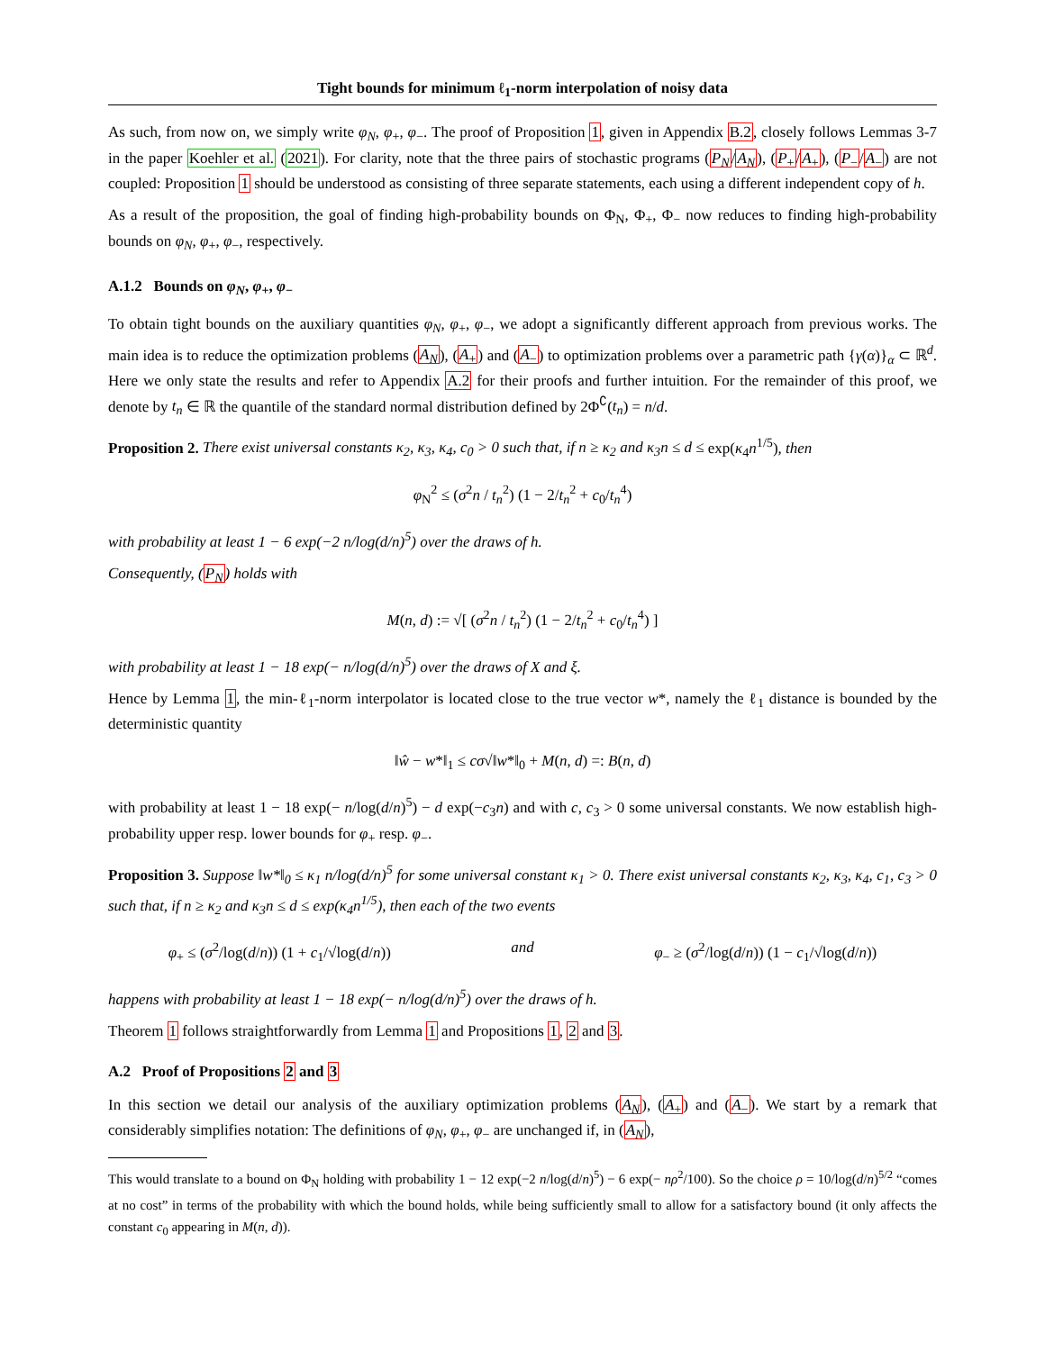Tight bounds for minimum ℓ<sub>1</sub>-norm interpolation of noisy data
As such, from now on, we simply write φ<sub>N</sub>, φ<sub>+</sub>, φ<sub>−</sub>. The proof of Proposition 1, given in Appendix B.2, closely follows Lemmas 3-7 in the paper Koehler et al. (2021). For clarity, note that the three pairs of stochastic programs (P<sub>N</sub>/A<sub>N</sub>), (P<sub>+</sub>/A<sub>+</sub>), (P<sub>−</sub>/A<sub>−</sub>) are not coupled: Proposition 1 should be understood as consisting of three separate statements, each using a different independent copy of h.
As a result of the proposition, the goal of finding high-probability bounds on Φ<sub>N</sub>, Φ<sub>+</sub>, Φ<sub>−</sub> now reduces to finding high-probability bounds on φ<sub>N</sub>, φ<sub>+</sub>, φ<sub>−</sub>, respectively.
A.1.2 Bounds on φ<sub>N</sub>, φ<sub>+</sub>, φ<sub>−</sub>
To obtain tight bounds on the auxiliary quantities φ<sub>N</sub>, φ<sub>+</sub>, φ<sub>−</sub>, we adopt a significantly different approach from previous works. The main idea is to reduce the optimization problems (A<sub>N</sub>), (A<sub>+</sub>) and (A<sub>−</sub>) to optimization problems over a parametric path {γ(α)}<sub>α</sub> ⊂ ℝ<sup>d</sup>. Here we only state the results and refer to Appendix A.2 for their proofs and further intuition. For the remainder of this proof, we denote by t<sub>n</sub> ∈ ℝ the quantile of the standard normal distribution defined by 2Φ<sup>∁</sup>(t<sub>n</sub>) = n/d.
Proposition 2. There exist universal constants κ<sub>2</sub>, κ<sub>3</sub>, κ<sub>4</sub>, c<sub>0</sub> > 0 such that, if n ≥ κ<sub>2</sub> and κ<sub>3</sub>n ≤ d ≤ exp(κ<sub>4</sub>n<sup>1/5</sup>), then
φ<sub>N</sub><sup>2</sup> ≤ (σ<sup>2</sup>n / t<sub>n</sub><sup>2</sup>) (1 − 2/t<sub>n</sub><sup>2</sup> + c<sub>0</sub>/t<sub>n</sub><sup>4</sup>)
with probability at least 1 − 6 exp(−2 n/log(d/n)<sup>5</sup>) over the draws of h.
Consequently, (P<sub>N</sub>) holds with
M(n, d) := √[ (σ<sup>2</sup>n / t<sub>n</sub><sup>2</sup>) (1 − 2/t<sub>n</sub><sup>2</sup> + c<sub>0</sub>/t<sub>n</sub><sup>4</sup>) ]
with probability at least 1 − 18 exp(− n/log(d/n)<sup>5</sup>) over the draws of X and ξ.
Hence by Lemma 1, the min-ℓ<sub>1</sub>-norm interpolator is located close to the true vector w*, namely the ℓ<sub>1</sub> distance is bounded by the deterministic quantity
‖ŵ − w*‖<sub>1</sub> ≤ cσ√‖w*‖<sub>0</sub> + M(n, d) =: B(n, d)
with probability at least 1 − 18 exp(− n/log(d/n)<sup>5</sup>) − d exp(−c<sub>3</sub>n) and with c, c<sub>3</sub> > 0 some universal constants. We now establish high-probability upper resp. lower bounds for φ<sub>+</sub> resp. φ<sub>−</sub>.
Proposition 3. Suppose ‖w*‖<sub>0</sub> ≤ κ<sub>1</sub> n/log(d/n)<sup>5</sup> for some universal constant κ<sub>1</sub> > 0. There exist universal constants κ<sub>2</sub>, κ<sub>3</sub>, κ<sub>4</sub>, c<sub>1</sub>, c<sub>3</sub> > 0 such that, if n ≥ κ<sub>2</sub> and κ<sub>3</sub>n ≤ d ≤ exp(κ<sub>4</sub>n<sup>1/5</sup>), then each of the two events
φ<sub>+</sub> ≤ (σ<sup>2</sup>/log(d/n)) (1 + c<sub>1</sub>/√log(d/n)) and φ<sub>−</sub> ≥ (σ<sup>2</sup>/log(d/n)) (1 − c<sub>1</sub>/√log(d/n))
happens with probability at least 1 − 18 exp(− n/log(d/n)<sup>5</sup>) over the draws of h.
Theorem 1 follows straightforwardly from Lemma 1 and Propositions 1, 2 and 3.
A.2 Proof of Propositions 2 and 3
In this section we detail our analysis of the auxiliary optimization problems (A<sub>N</sub>), (A<sub>+</sub>) and (A<sub>−</sub>). We start by a remark that considerably simplifies notation: The definitions of φ<sub>N</sub>, φ<sub>+</sub>, φ<sub>−</sub> are unchanged if, in (A<sub>N</sub>),
This would translate to a bound on Φ<sub>N</sub> holding with probability 1 − 12 exp(−2 n/log(d/n)<sup>5</sup>) − 6 exp(− nρ<sup>2</sup>/100). So the choice ρ = 10/log(d/n)<sup>5/2</sup> “comes at no cost” in terms of the probability with which the bound holds, while being sufficiently small to allow for a satisfactory bound (it only affects the constant c<sub>0</sub> appearing in M(n, d)).